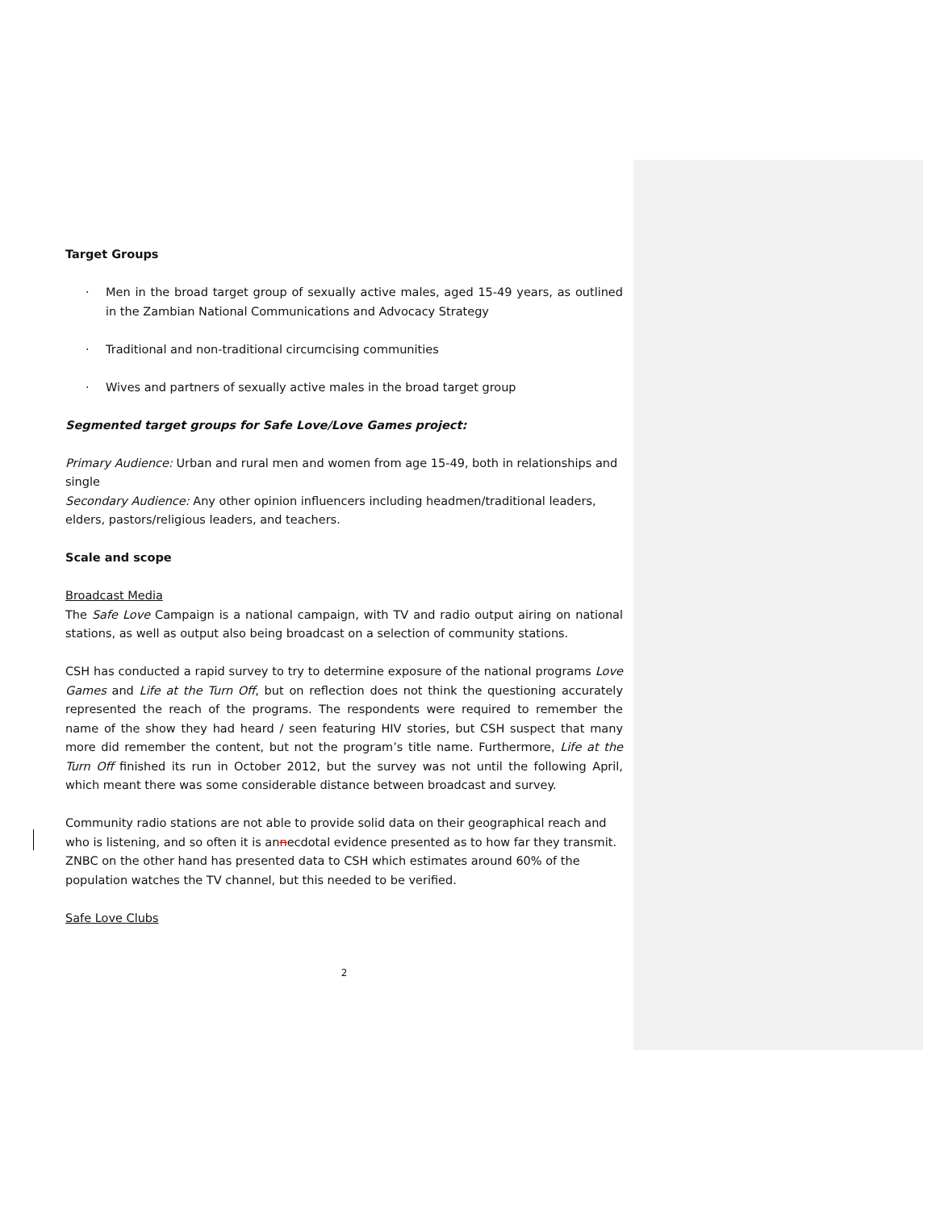Target Groups
· Men in the broad target group of sexually active males, aged 15-49 years, as outlined in the Zambian National Communications and Advocacy Strategy
· Traditional and non-traditional circumcising communities
· Wives and partners of sexually active males in the broad target group
Segmented target groups for Safe Love/Love Games project:
Primary Audience: Urban and rural men and women from age 15-49, both in relationships and single
Secondary Audience: Any other opinion influencers including headmen/traditional leaders, elders, pastors/religious leaders, and teachers.
Scale and scope
Broadcast Media
The Safe Love Campaign is a national campaign, with TV and radio output airing on national stations, as well as output also being broadcast on a selection of community stations.
CSH has conducted a rapid survey to try to determine exposure of the national programs Love Games and Life at the Turn Off, but on reflection does not think the questioning accurately represented the reach of the programs. The respondents were required to remember the name of the show they had heard / seen featuring HIV stories, but CSH suspect that many more did remember the content, but not the program’s title name. Furthermore, Life at the Turn Off finished its run in October 2012, but the survey was not until the following April, which meant there was some considerable distance between broadcast and survey.
Community radio stations are not able to provide solid data on their geographical reach and who is listening, and so often it is annecdotal evidence presented as to how far they transmit.
ZNBC on the other hand has presented data to CSH which estimates around 60% of the population watches the TV channel, but this needed to be verified.
Safe Love Clubs
2